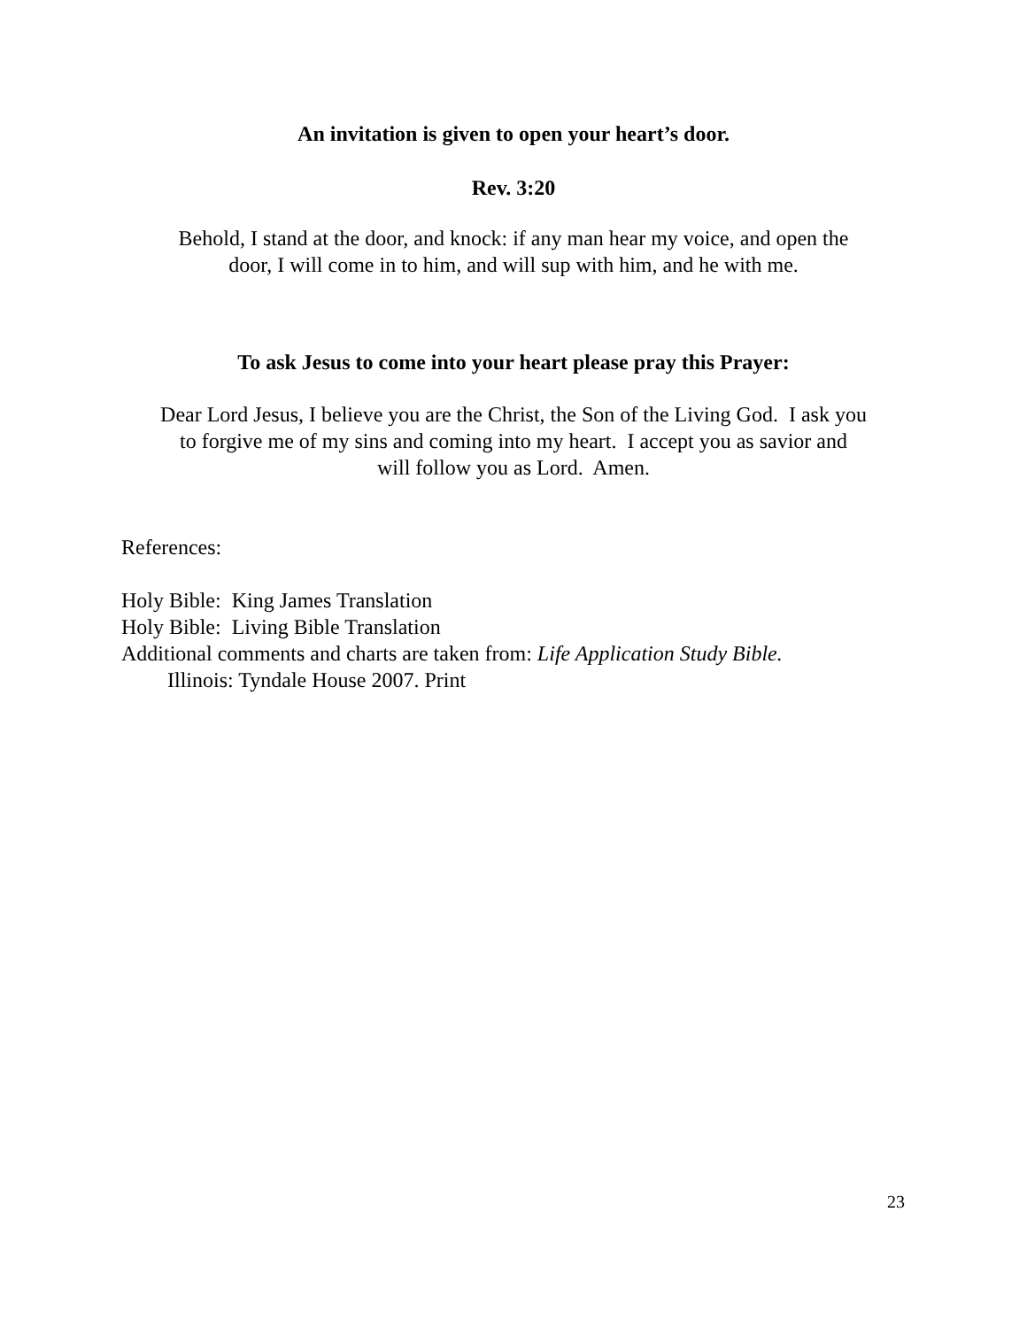An invitation is given to open your heart’s door.
Rev. 3:20
Behold, I stand at the door, and knock: if any man hear my voice, and open the
door, I will come in to him, and will sup with him, and he with me.
To ask Jesus to come into your heart please pray this Prayer:
Dear Lord Jesus, I believe you are the Christ, the Son of the Living God. I ask you
to forgive me of my sins and coming into my heart. I accept you as savior and
will follow you as Lord. Amen.
References:
Holy Bible: King James Translation
Holy Bible: Living Bible Translation
Additional comments and charts are taken from: Life Application Study Bible.
Illinois: Tyndale House 2007. Print
23